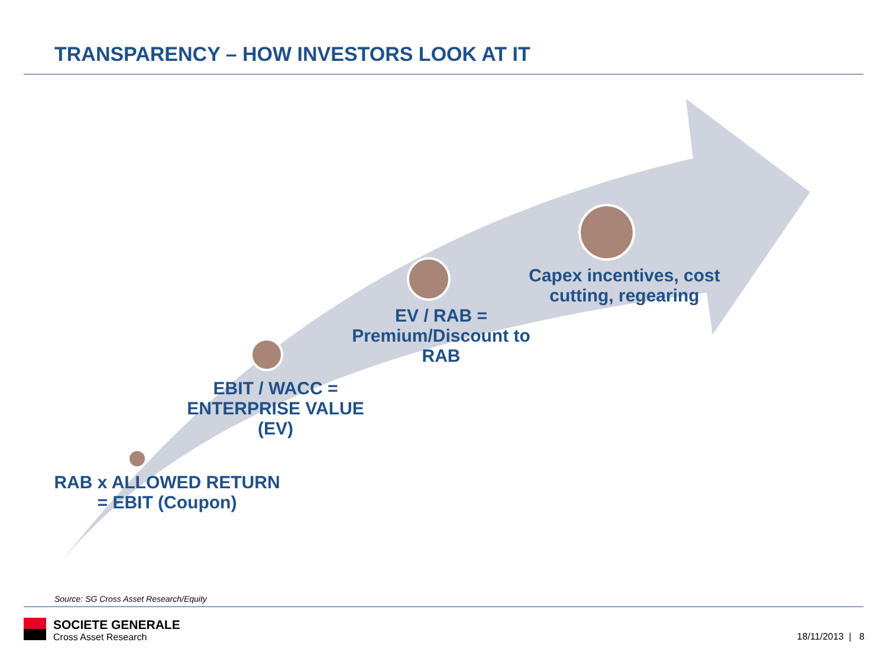TRANSPARENCY – HOW INVESTORS LOOK AT IT
RAB x ALLOWED RETURN
= EBIT (Coupon)
EBIT / WACC =
ENTERPRISE VALUE
(EV)
EV / RAB =
Premium/Discount to
RAB
Capex incentives, cost
cutting, regearing
Source: SG Cross Asset Research/Equity
SOCIETE GENERALE
Cross Asset Research
18/11/2013 | 8